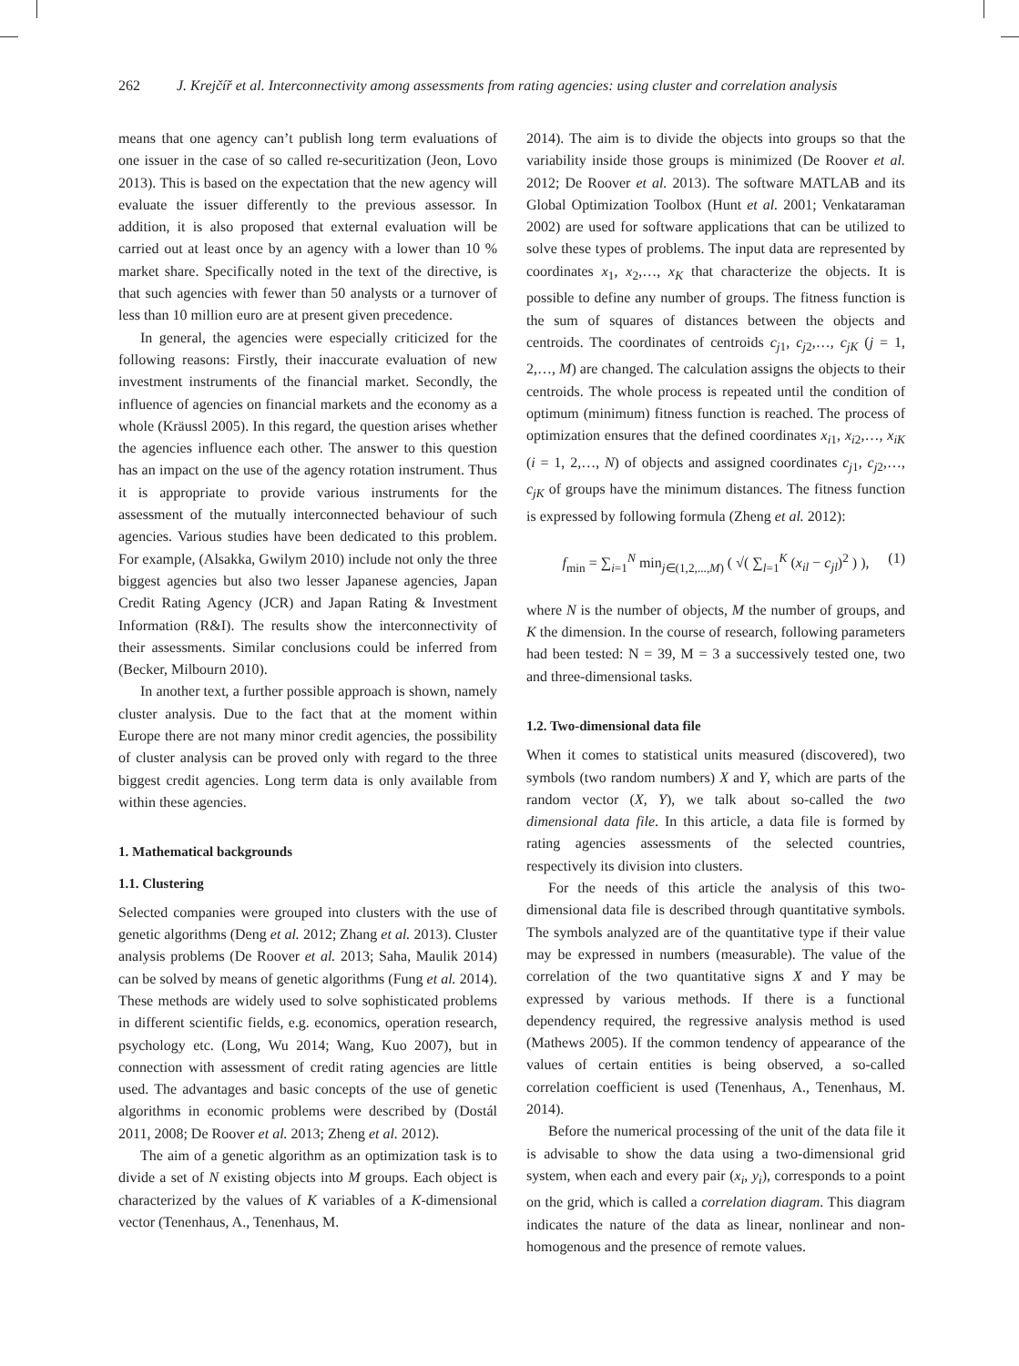262 J. Krejčíř et al. Interconnectivity among assessments from rating agencies: using cluster and correlation analysis
means that one agency can’t publish long term evaluations of one issuer in the case of so called re-securitization (Jeon, Lovo 2013). This is based on the expectation that the new agency will evaluate the issuer differently to the previous assessor. In addition, it is also proposed that external evaluation will be carried out at least once by an agency with a lower than 10 % market share. Specifically noted in the text of the directive, is that such agencies with fewer than 50 analysts or a turnover of less than 10 million euro are at present given precedence.
In general, the agencies were especially criticized for the following reasons: Firstly, their inaccurate evaluation of new investment instruments of the financial market. Secondly, the influence of agencies on financial markets and the economy as a whole (Kräussl 2005). In this regard, the question arises whether the agencies influence each other. The answer to this question has an impact on the use of the agency rotation instrument. Thus it is appropriate to provide various instruments for the assessment of the mutually interconnected behaviour of such agencies. Various studies have been dedicated to this problem. For example, (Alsakka, Gwilym 2010) include not only the three biggest agencies but also two lesser Japanese agencies, Japan Credit Rating Agency (JCR) and Japan Rating & Investment Information (R&I). The results show the interconnectivity of their assessments. Similar conclusions could be inferred from (Becker, Milbourn 2010).
In another text, a further possible approach is shown, namely cluster analysis. Due to the fact that at the moment within Europe there are not many minor credit agencies, the possibility of cluster analysis can be proved only with regard to the three biggest credit agencies. Long term data is only available from within these agencies.
1. Mathematical backgrounds
1.1. Clustering
Selected companies were grouped into clusters with the use of genetic algorithms (Deng et al. 2012; Zhang et al. 2013). Cluster analysis problems (De Roover et al. 2013; Saha, Maulik 2014) can be solved by means of genetic algorithms (Fung et al. 2014). These methods are widely used to solve sophisticated problems in different scientific fields, e.g. economics, operation research, psychology etc. (Long, Wu 2014; Wang, Kuo 2007), but in connection with assessment of credit rating agencies are little used. The advantages and basic concepts of the use of genetic algorithms in economic problems were described by (Dostál 2011, 2008; De Roover et al. 2013; Zheng et al. 2012).
The aim of a genetic algorithm as an optimization task is to divide a set of N existing objects into M groups. Each object is characterized by the values of K variables of a K-dimensional vector (Tenenhaus, A., Tenenhaus, M.
2014). The aim is to divide the objects into groups so that the variability inside those groups is minimized (De Roover et al. 2012; De Roover et al. 2013). The software MATLAB and its Global Optimization Toolbox (Hunt et al. 2001; Venkataraman 2002) are used for software applications that can be utilized to solve these types of problems. The input data are represented by coordinates x<sub>1</sub>, x<sub>2</sub>,…, x<sub>K</sub> that characterize the objects. It is possible to define any number of groups. The fitness function is the sum of squares of distances between the objects and centroids. The coordinates of centroids c<sub>j1</sub>, c<sub>j2</sub>,…, c<sub>jK</sub> (j = 1, 2,…, M) are changed. The calculation assigns the objects to their centroids. The whole process is repeated until the condition of optimum (minimum) fitness function is reached. The process of optimization ensures that the defined coordinates x<sub>i1</sub>, x<sub>i2</sub>,…, x<sub>iK</sub> (i = 1, 2,…, N) of objects and assigned coordinates c<sub>j1</sub>, c<sub>j2</sub>,…, c<sub>jK</sub> of groups have the minimum distances. The fitness function is expressed by following formula (Zheng et al. 2012):
f<sub>min</sub> = ∑<sub>i=1</sub><sup>N</sup> min<sub>j∈(1,2,...,M)</sub> ( √( ∑<sub>l=1</sub><sup>K</sup> (x<sub>il</sub> − c<sub>jl</sub>)<sup>2</sup> ) ), (1)
where N is the number of objects, M the number of groups, and K the dimension. In the course of research, following parameters had been tested: N = 39, M = 3 a successively tested one, two and three-dimensional tasks.
1.2. Two-dimensional data file
When it comes to statistical units measured (discovered), two symbols (two random numbers) X and Y, which are parts of the random vector (X, Y), we talk about so-called the two dimensional data file. In this article, a data file is formed by rating agencies assessments of the selected countries, respectively its division into clusters.
For the needs of this article the analysis of this two-dimensional data file is described through quantitative symbols. The symbols analyzed are of the quantitative type if their value may be expressed in numbers (measurable). The value of the correlation of the two quantitative signs X and Y may be expressed by various methods. If there is a functional dependency required, the regressive analysis method is used (Mathews 2005). If the common tendency of appearance of the values of certain entities is being observed, a so-called correlation coefficient is used (Tenenhaus, A., Tenenhaus, M. 2014).
Before the numerical processing of the unit of the data file it is advisable to show the data using a two-dimensional grid system, when each and every pair (x<sub>i</sub>, y<sub>i</sub>), corresponds to a point on the grid, which is called a correlation diagram. This diagram indicates the nature of the data as linear, nonlinear and non-homogenous and the presence of remote values.